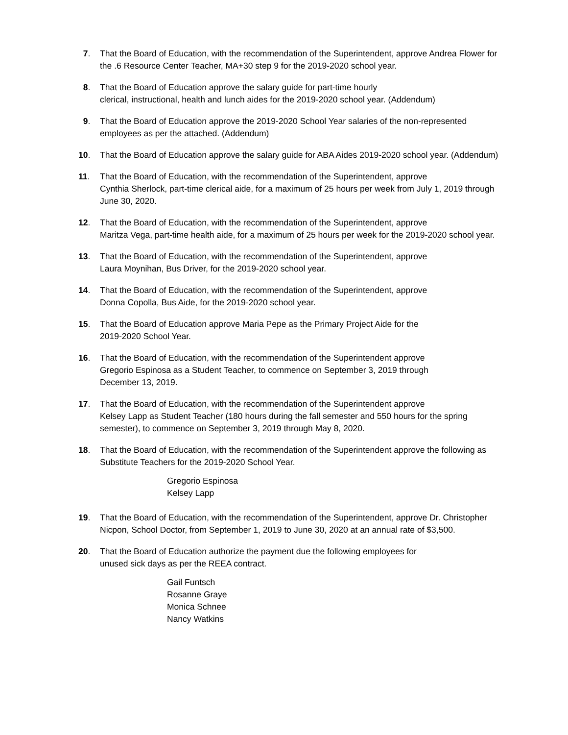7.
That the Board of Education, with the recommendation of the Superintendent, approve Andrea Flower for the .6 Resource Center Teacher, MA+30 step 9 for the 2019-2020 school year.
8.
That the Board of Education approve the salary guide for part-time hourly
clerical, instructional, health and lunch aides for the 2019-2020 school year. (Addendum)
9.
That the Board of Education approve the 2019-2020 School Year salaries of the non-represented employees as per the attached. (Addendum)
10.
That the Board of Education approve the salary guide for ABA Aides 2019-2020 school year. (Addendum)
11.
That the Board of Education, with the recommendation of the Superintendent, approve
Cynthia Sherlock, part-time clerical aide, for a maximum of 25 hours per week from July 1, 2019 through June 30, 2020.
12.
That the Board of Education, with the recommendation of the Superintendent, approve
Maritza Vega, part-time health aide, for a maximum of 25 hours per week for the 2019-2020 school year.
13.
That the Board of Education, with the recommendation of the Superintendent, approve
Laura Moynihan, Bus Driver, for the 2019-2020 school year.
14.
That the Board of Education, with the recommendation of the Superintendent, approve
Donna Copolla, Bus Aide, for the 2019-2020 school year.
15.
That the Board of Education approve Maria Pepe as the Primary Project Aide for the
2019-2020 School Year.
16.
That the Board of Education, with the recommendation of the Superintendent approve
Gregorio Espinosa as a Student Teacher, to commence on September 3, 2019 through
December 13, 2019.
17.
That the Board of Education, with the recommendation of the Superintendent approve
Kelsey Lapp as Student Teacher (180 hours during the fall semester and 550 hours for the spring semester), to commence on September 3, 2019 through May 8, 2020.
18.
That the Board of Education, with the recommendation of the Superintendent approve the following as Substitute Teachers for the 2019-2020 School Year.
Gregorio Espinosa
Kelsey Lapp
19.
That the Board of Education, with the recommendation of the Superintendent, approve Dr. Christopher Nicpon, School Doctor, from September 1, 2019 to June 30, 2020 at an annual rate of $3,500.
20.
That the Board of Education authorize the payment due the following employees for
unused sick days as per the REEA contract.
Gail Funtsch
Rosanne Graye
Monica Schnee
Nancy Watkins